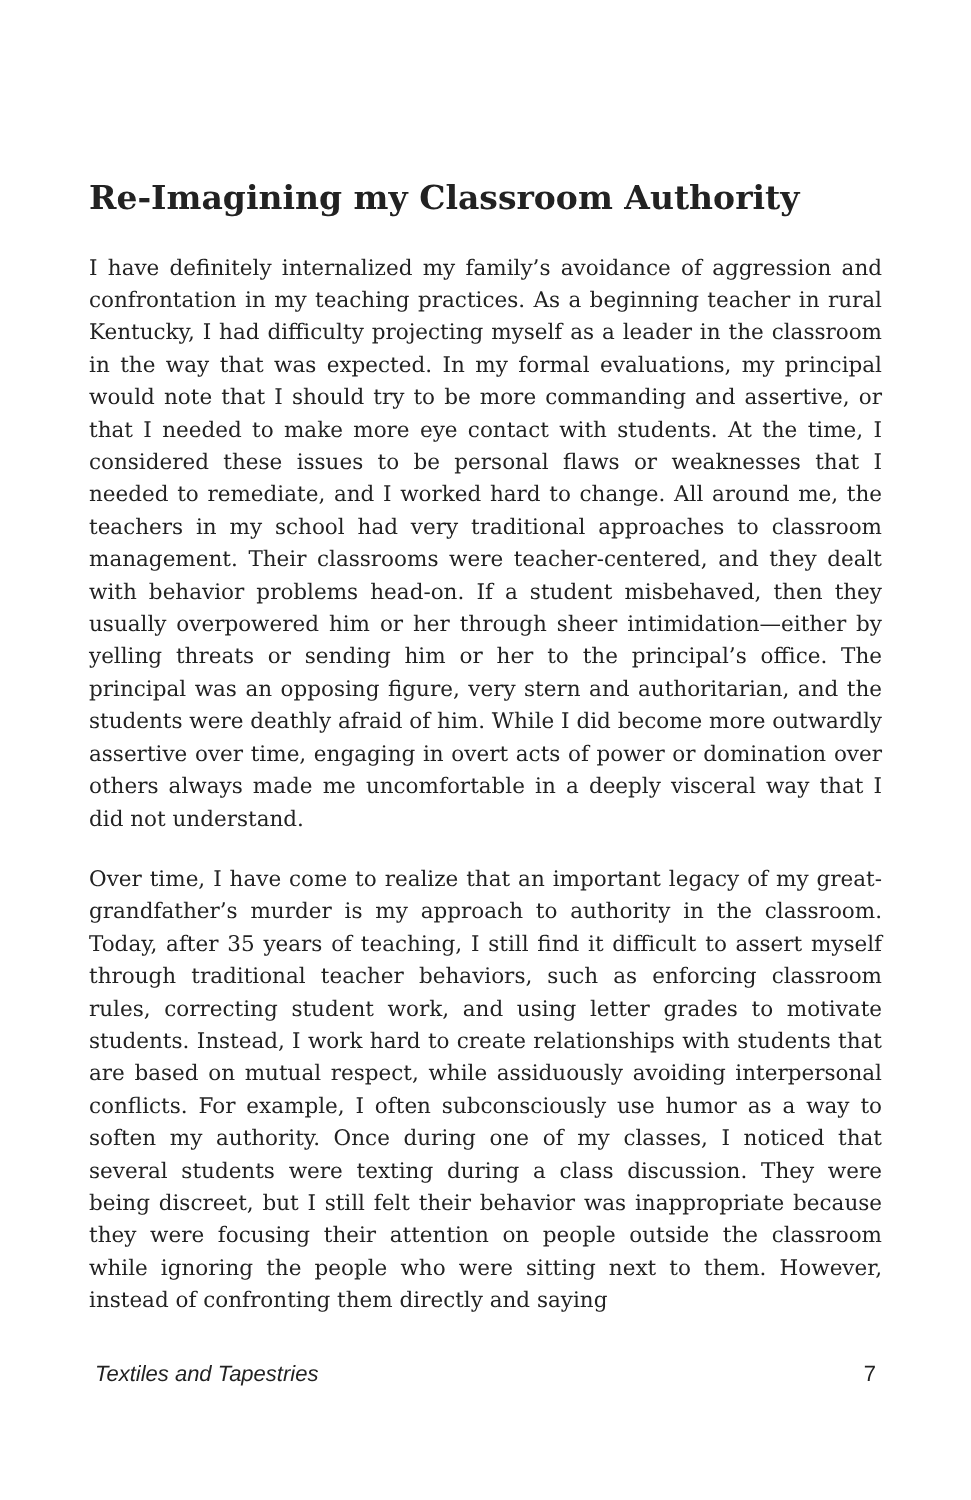Re-Imagining my Classroom Authority
I have definitely internalized my family’s avoidance of aggression and confrontation in my teaching practices. As a beginning teacher in rural Kentucky, I had difficulty projecting myself as a leader in the classroom in the way that was expected. In my formal evaluations, my principal would note that I should try to be more commanding and assertive, or that I needed to make more eye contact with students. At the time, I considered these issues to be personal flaws or weaknesses that I needed to remediate, and I worked hard to change. All around me, the teachers in my school had very traditional approaches to classroom management. Their classrooms were teacher-centered, and they dealt with behavior problems head-on. If a student misbehaved, then they usually overpowered him or her through sheer intimidation—either by yelling threats or sending him or her to the principal’s office. The principal was an opposing figure, very stern and authoritarian, and the students were deathly afraid of him. While I did become more outwardly assertive over time, engaging in overt acts of power or domination over others always made me uncomfortable in a deeply visceral way that I did not understand.
Over time, I have come to realize that an important legacy of my great-grandfather’s murder is my approach to authority in the classroom. Today, after 35 years of teaching, I still find it difficult to assert myself through traditional teacher behaviors, such as enforcing classroom rules, correcting student work, and using letter grades to motivate students. Instead, I work hard to create relationships with students that are based on mutual respect, while assiduously avoiding interpersonal conflicts. For example, I often subconsciously use humor as a way to soften my authority. Once during one of my classes, I noticed that several students were texting during a class discussion. They were being discreet, but I still felt their behavior was inappropriate because they were focusing their attention on people outside the classroom while ignoring the people who were sitting next to them. However, instead of confronting them directly and saying
Textiles and Tapestries 7